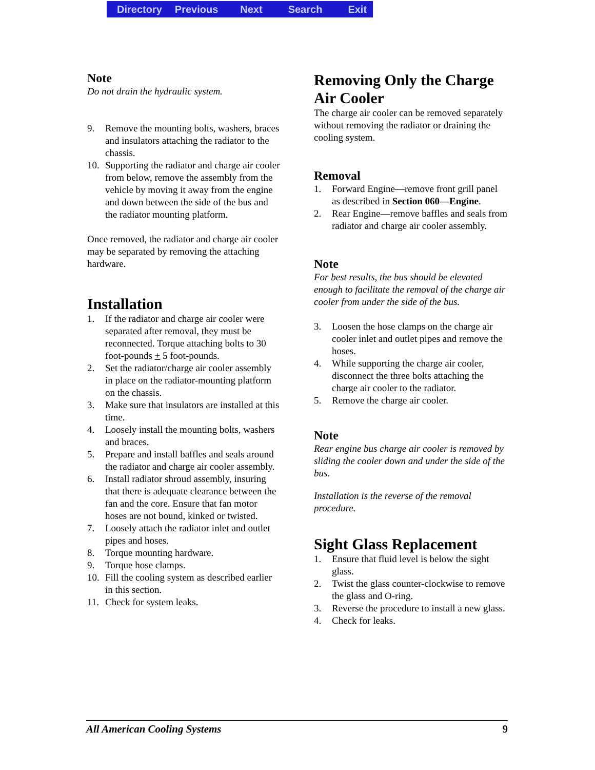Directory Previous Next Search Exit
Note
Do not drain the hydraulic system.
9. Remove the mounting bolts, washers, braces and insulators attaching the radiator to the chassis.
10. Supporting the radiator and charge air cooler from below, remove the assembly from the vehicle by moving it away from the engine and down between the side of the bus and the radiator mounting platform.
Once removed, the radiator and charge air cooler may be separated by removing the attaching hardware.
Installation
1. If the radiator and charge air cooler were separated after removal, they must be reconnected. Torque attaching bolts to 30 foot-pounds + 5 foot-pounds.
2. Set the radiator/charge air cooler assembly in place on the radiator-mounting platform on the chassis.
3. Make sure that insulators are installed at this time.
4. Loosely install the mounting bolts, washers and braces.
5. Prepare and install baffles and seals around the radiator and charge air cooler assembly.
6. Install radiator shroud assembly, insuring that there is adequate clearance between the fan and the core. Ensure that fan motor hoses are not bound, kinked or twisted.
7. Loosely attach the radiator inlet and outlet pipes and hoses.
8. Torque mounting hardware.
9. Torque hose clamps.
10. Fill the cooling system as described earlier in this section.
11. Check for system leaks.
Removing Only the Charge Air Cooler
The charge air cooler can be removed separately without removing the radiator or draining the cooling system.
Removal
1. Forward Engine—remove front grill panel as described in Section 060—Engine.
2. Rear Engine—remove baffles and seals from radiator and charge air cooler assembly.
Note
For best results, the bus should be elevated enough to facilitate the removal of the charge air cooler from under the side of the bus.
3. Loosen the hose clamps on the charge air cooler inlet and outlet pipes and remove the hoses.
4. While supporting the charge air cooler, disconnect the three bolts attaching the charge air cooler to the radiator.
5. Remove the charge air cooler.
Note
Rear engine bus charge air cooler is removed by sliding the cooler down and under the side of the bus.
Installation is the reverse of the removal procedure.
Sight Glass Replacement
1. Ensure that fluid level is below the sight glass.
2. Twist the glass counter-clockwise to remove the glass and O-ring.
3. Reverse the procedure to install a new glass.
4. Check for leaks.
All American Cooling Systems 9